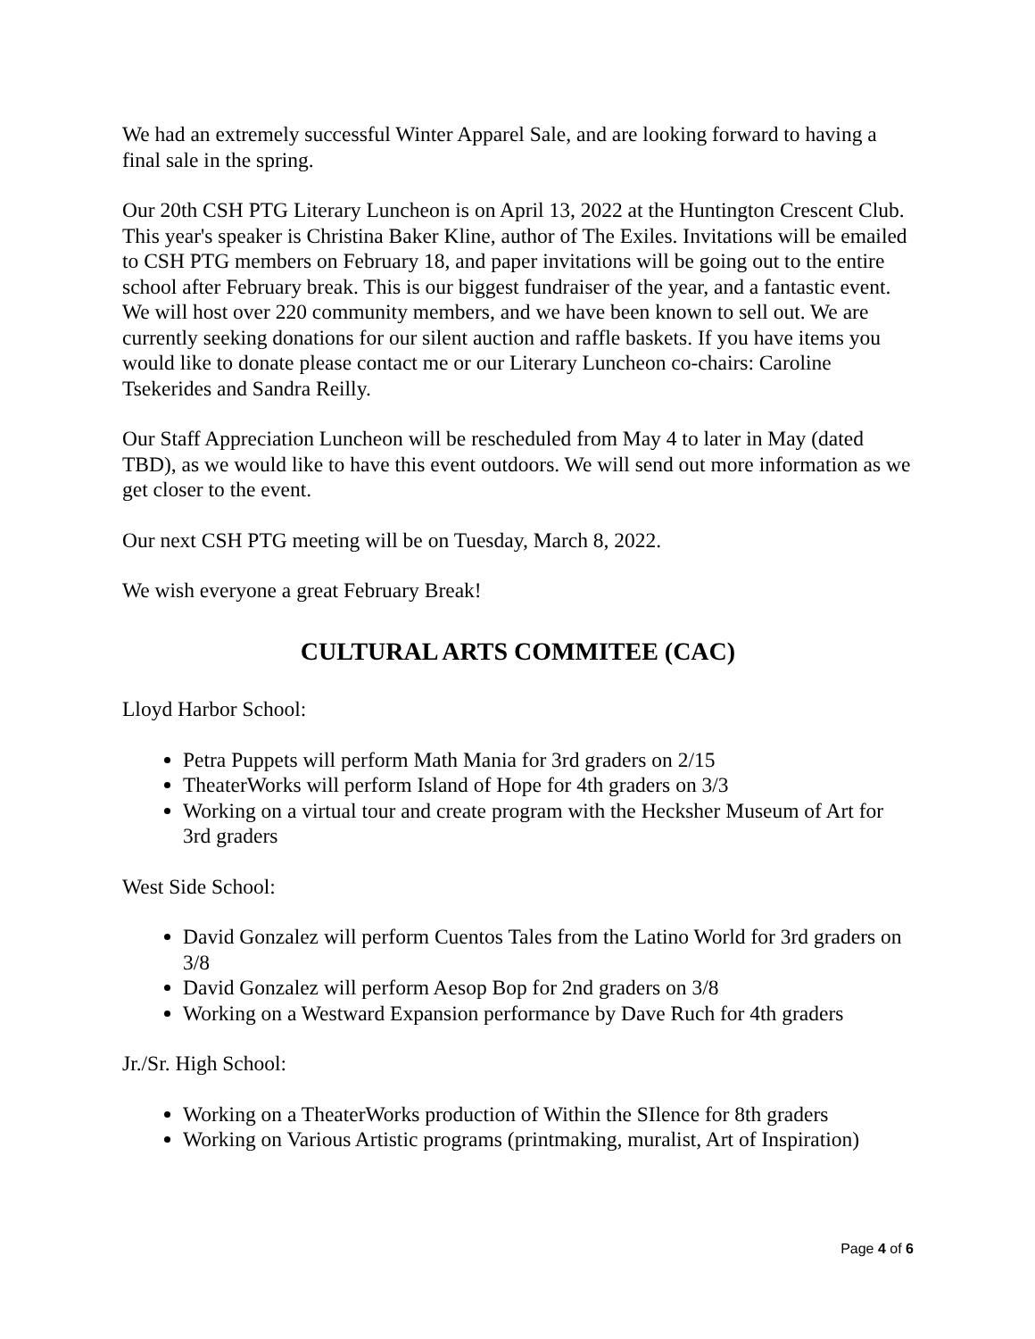We had an extremely successful Winter Apparel Sale, and are looking forward to having a final sale in the spring.
Our 20th CSH PTG Literary Luncheon is on April 13, 2022 at the Huntington Crescent Club. This year's speaker is Christina Baker Kline, author of The Exiles. Invitations will be emailed to CSH PTG members on February 18, and paper invitations will be going out to the entire school after February break. This is our biggest fundraiser of the year, and a fantastic event. We will host over 220 community members, and we have been known to sell out. We are currently seeking donations for our silent auction and raffle baskets. If you have items you would like to donate please contact me or our Literary Luncheon co-chairs: Caroline Tsekerides and Sandra Reilly.
Our Staff Appreciation Luncheon will be rescheduled from May 4 to later in May (dated TBD), as we would like to have this event outdoors. We will send out more information as we get closer to the event.
Our next CSH PTG meeting will be on Tuesday, March 8, 2022.
We wish everyone a great February Break!
CULTURAL ARTS COMMITEE (CAC)
Lloyd Harbor School:
Petra Puppets will perform Math Mania for 3rd graders on 2/15
TheaterWorks will perform Island of Hope for 4th graders on 3/3
Working on a virtual tour and create program with the Hecksher Museum of Art for 3rd graders
West Side School:
David Gonzalez will perform Cuentos Tales from the Latino World for 3rd graders on 3/8
David Gonzalez will perform Aesop Bop for 2nd graders on 3/8
Working on a Westward Expansion performance by Dave Ruch for 4th graders
Jr./Sr. High School:
Working on a TheaterWorks production of Within the SIlence for 8th graders
Working on Various Artistic programs (printmaking, muralist, Art of Inspiration)
Page 4 of 6